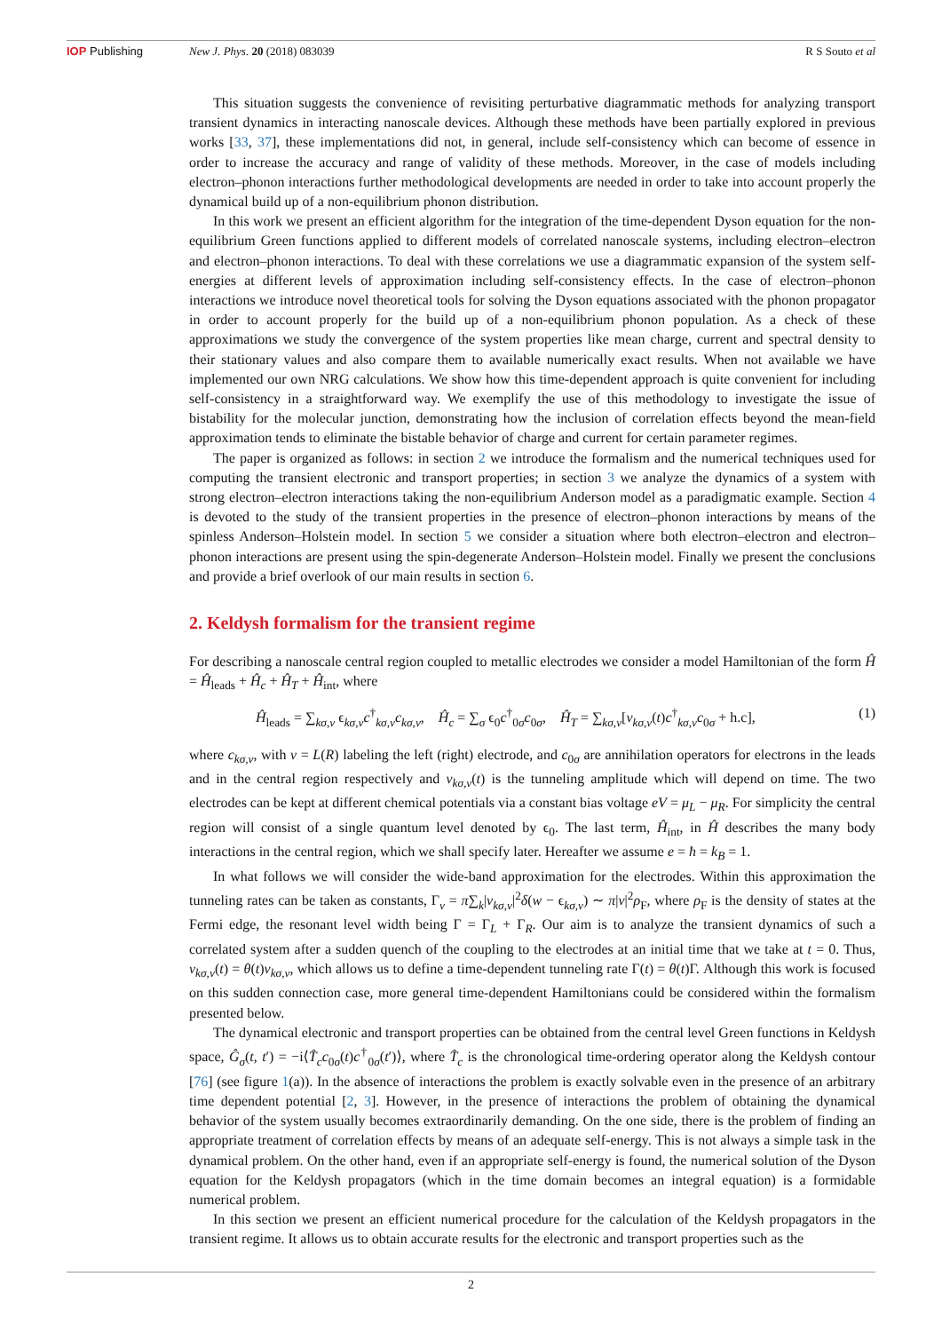IOP Publishing New J. Phys. 20 (2018) 083039 R S Souto et al
This situation suggests the convenience of revisiting perturbative diagrammatic methods for analyzing transport transient dynamics in interacting nanoscale devices. Although these methods have been partially explored in previous works [33, 37], these implementations did not, in general, include self-consistency which can become of essence in order to increase the accuracy and range of validity of these methods. Moreover, in the case of models including electron–phonon interactions further methodological developments are needed in order to take into account properly the dynamical build up of a non-equilibrium phonon distribution.
In this work we present an efficient algorithm for the integration of the time-dependent Dyson equation for the non-equilibrium Green functions applied to different models of correlated nanoscale systems, including electron–electron and electron–phonon interactions. To deal with these correlations we use a diagrammatic expansion of the system self-energies at different levels of approximation including self-consistency effects. In the case of electron–phonon interactions we introduce novel theoretical tools for solving the Dyson equations associated with the phonon propagator in order to account properly for the build up of a non-equilibrium phonon population. As a check of these approximations we study the convergence of the system properties like mean charge, current and spectral density to their stationary values and also compare them to available numerically exact results. When not available we have implemented our own NRG calculations. We show how this time-dependent approach is quite convenient for including self-consistency in a straightforward way. We exemplify the use of this methodology to investigate the issue of bistability for the molecular junction, demonstrating how the inclusion of correlation effects beyond the mean-field approximation tends to eliminate the bistable behavior of charge and current for certain parameter regimes.
The paper is organized as follows: in section 2 we introduce the formalism and the numerical techniques used for computing the transient electronic and transport properties; in section 3 we analyze the dynamics of a system with strong electron–electron interactions taking the non-equilibrium Anderson model as a paradigmatic example. Section 4 is devoted to the study of the transient properties in the presence of electron–phonon interactions by means of the spinless Anderson–Holstein model. In section 5 we consider a situation where both electron–electron and electron–phonon interactions are present using the spin-degenerate Anderson–Holstein model. Finally we present the conclusions and provide a brief overlook of our main results in section 6.
2. Keldysh formalism for the transient regime
For describing a nanoscale central region coupled to metallic electrodes we consider a model Hamiltonian of the form Ĥ = Ĥ<sub>leads</sub> + Ĥ<sub>c</sub> + Ĥ<sub>T</sub> + Ĥ<sub>int</sub>, where
Ĥ<sub>leads</sub> = ∑<sub>kσ,ν</sub> ϵ<sub>kσ,ν</sub>c<sup>†</sup><sub>kσ,ν</sub>c<sub>kσ,ν</sub>, Ĥ<sub>c</sub> = ∑<sub>σ</sub> ϵ<sub>0</sub>c<sup>†</sup><sub>0σ</sub>c<sub>0σ</sub>, Ĥ<sub>T</sub> = ∑<sub>kσ,ν</sub>[v<sub>kσ,ν</sub>(t)c<sup>†</sup><sub>kσ,ν</sub>c<sub>0σ</sub> + h.c], (1)
where c<sub>kσ,ν</sub>, with ν = L(R) labeling the left (right) electrode, and c<sub>0σ</sub> are annihilation operators for electrons in the leads and in the central region respectively and v<sub>kσ,ν</sub>(t) is the tunneling amplitude which will depend on time. The two electrodes can be kept at different chemical potentials via a constant bias voltage eV = μ<sub>L</sub> − μ<sub>R</sub>. For simplicity the central region will consist of a single quantum level denoted by ϵ<sub>0</sub>. The last term, Ĥ<sub>int</sub>, in Ĥ describes the many body interactions in the central region, which we shall specify later. Hereafter we assume e = ħ = k<sub>B</sub> = 1.
In what follows we will consider the wide-band approximation for the electrodes. Within this approximation the tunneling rates can be taken as constants, Γ<sub>ν</sub> = π∑<sub>k</sub>|v<sub>kσ,ν</sub>|<sup>2</sup>δ(w − ϵ<sub>kσ,ν</sub>) ∼ π|v|<sup>2</sup>ρ<sub>F</sub>, where ρ<sub>F</sub> is the density of states at the Fermi edge, the resonant level width being Γ = Γ<sub>L</sub> + Γ<sub>R</sub>. Our aim is to analyze the transient dynamics of such a correlated system after a sudden quench of the coupling to the electrodes at an initial time that we take at t = 0. Thus, v<sub>kσ,ν</sub>(t) = θ(t)v<sub>kσ,ν</sub>, which allows us to define a time-dependent tunneling rate Γ(t) = θ(t)Γ. Although this work is focused on this sudden connection case, more general time-dependent Hamiltonians could be considered within the formalism presented below.
The dynamical electronic and transport properties can be obtained from the central level Green functions in Keldysh space, Ĝ<sub>σ</sub>(t, t′) = −i⟨T̂<sub>c</sub>c<sub>0σ</sub>(t)c<sup>†</sup><sub>0σ</sub>(t′)⟩, where T̂<sub>c</sub> is the chronological time-ordering operator along the Keldysh contour [76] (see figure 1(a)). In the absence of interactions the problem is exactly solvable even in the presence of an arbitrary time dependent potential [2, 3]. However, in the presence of interactions the problem of obtaining the dynamical behavior of the system usually becomes extraordinarily demanding. On the one side, there is the problem of finding an appropriate treatment of correlation effects by means of an adequate self-energy. This is not always a simple task in the dynamical problem. On the other hand, even if an appropriate self-energy is found, the numerical solution of the Dyson equation for the Keldysh propagators (which in the time domain becomes an integral equation) is a formidable numerical problem.
In this section we present an efficient numerical procedure for the calculation of the Keldysh propagators in the transient regime. It allows us to obtain accurate results for the electronic and transport properties such as the
2